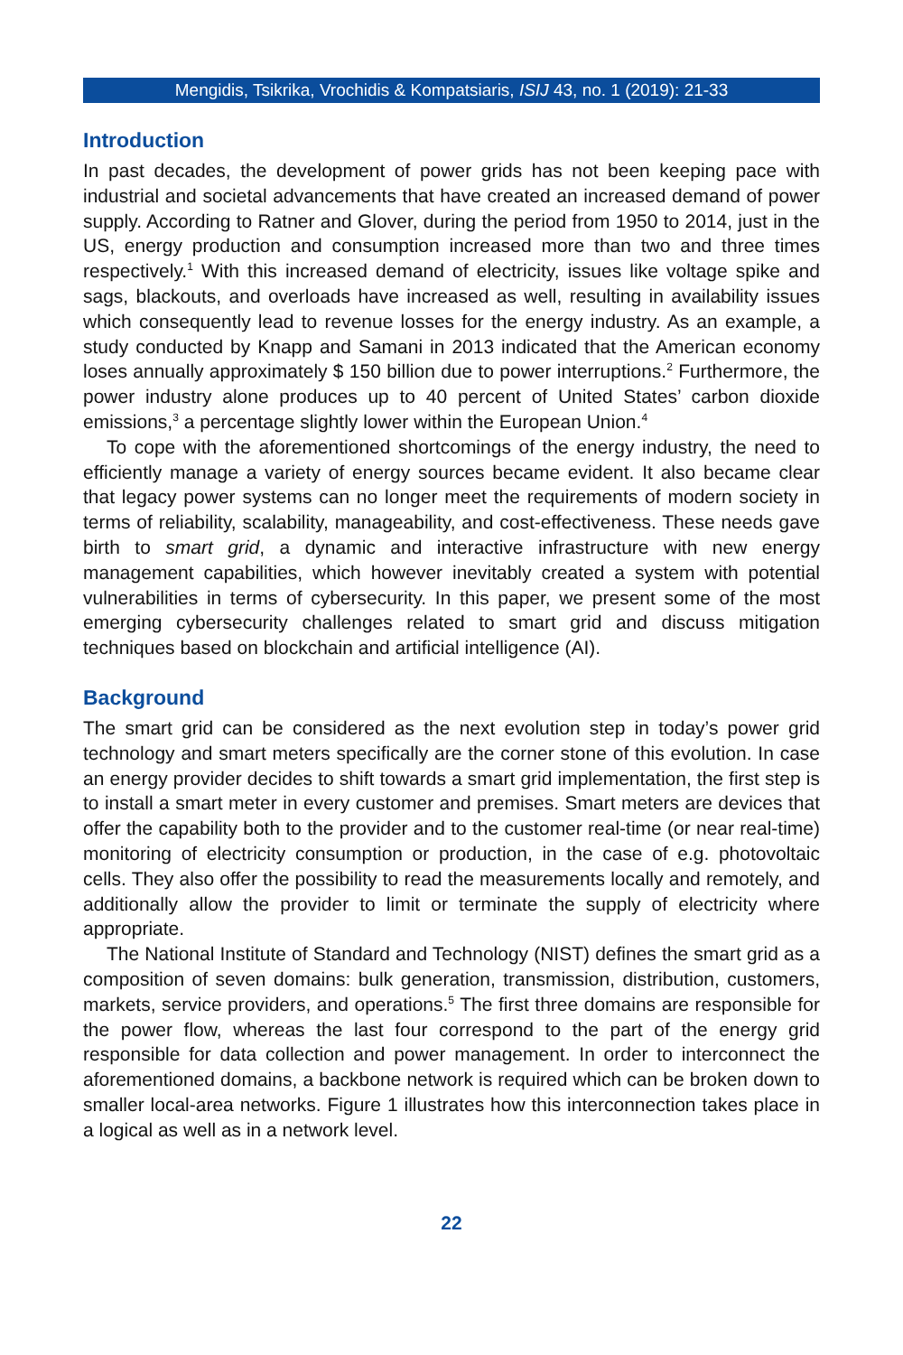Mengidis, Tsikrika, Vrochidis & Kompatsiaris, ISIJ 43, no. 1 (2019): 21-33
Introduction
In past decades, the development of power grids has not been keeping pace with industrial and societal advancements that have created an increased demand of power supply. According to Ratner and Glover, during the period from 1950 to 2014, just in the US, energy production and consumption increased more than two and three times respectively.<sup>1</sup> With this increased demand of electricity, issues like voltage spike and sags, blackouts, and overloads have increased as well, resulting in availability issues which consequently lead to revenue losses for the energy industry. As an example, a study conducted by Knapp and Samani in 2013 indicated that the American economy loses annually approximately $ 150 billion due to power interruptions.<sup>2</sup> Furthermore, the power industry alone produces up to 40 percent of United States’ carbon dioxide emissions,<sup>3</sup> a percentage slightly lower within the European Union.<sup>4</sup>
To cope with the aforementioned shortcomings of the energy industry, the need to efficiently manage a variety of energy sources became evident. It also became clear that legacy power systems can no longer meet the requirements of modern society in terms of reliability, scalability, manageability, and cost-effectiveness. These needs gave birth to smart grid, a dynamic and interactive infrastructure with new energy management capabilities, which however inevitably created a system with potential vulnerabilities in terms of cybersecurity. In this paper, we present some of the most emerging cybersecurity challenges related to smart grid and discuss mitigation techniques based on blockchain and artificial intelligence (AI).
Background
The smart grid can be considered as the next evolution step in today’s power grid technology and smart meters specifically are the corner stone of this evolution. In case an energy provider decides to shift towards a smart grid implementation, the first step is to install a smart meter in every customer and premises. Smart meters are devices that offer the capability both to the provider and to the customer real-time (or near real-time) monitoring of electricity consumption or production, in the case of e.g. photovoltaic cells. They also offer the possibility to read the measurements locally and remotely, and additionally allow the provider to limit or terminate the supply of electricity where appropriate.
The National Institute of Standard and Technology (NIST) defines the smart grid as a composition of seven domains: bulk generation, transmission, distribution, customers, markets, service providers, and operations.<sup>5</sup> The first three domains are responsible for the power flow, whereas the last four correspond to the part of the energy grid responsible for data collection and power management. In order to interconnect the aforementioned domains, a backbone network is required which can be broken down to smaller local-area networks. Figure 1 illustrates how this interconnection takes place in a logical as well as in a network level.
22